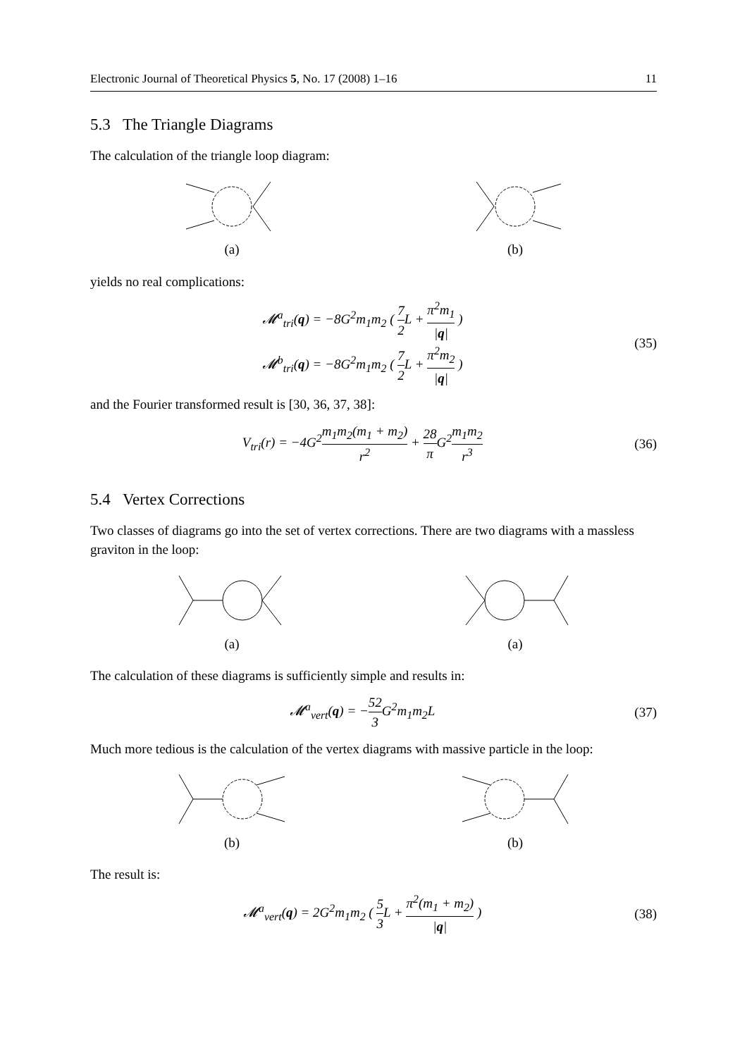Electronic Journal of Theoretical Physics 5, No. 17 (2008) 1–16 11
5.3 The Triangle Diagrams
The calculation of the triangle loop diagram:
(a)
(b)
yields no real complications:
𝓜<sup>a</sup><sub>tri</sub>(q) = −8G<sup>2</sup>m<sub>1</sub>m<sub>2</sub> ( 7 2 L + π<sup>2</sup>m<sub>1</sub> |q| )
𝓜<sup>b</sup><sub>tri</sub>(q) = −8G<sup>2</sup>m<sub>1</sub>m<sub>2</sub> ( 7 2 L + π<sup>2</sup>m<sub>2</sub> |q| )
(35)
and the Fourier transformed result is [30, 36, 37, 38]:
V<sub>tri</sub>(r) = −4G<sup>2</sup>m<sub>1</sub>m<sub>2</sub>(m<sub>1</sub> + m<sub>2</sub>) r<sup>2</sup> + 28 π G<sup>2</sup>m<sub>1</sub>m<sub>2</sub> r<sup>3</sup>
(36)
5.4 Vertex Corrections
Two classes of diagrams go into the set of vertex corrections. There are two diagrams with a massless graviton in the loop:
(a)
(a)
The calculation of these diagrams is sufficiently simple and results in:
𝓜<sup>a</sup><sub>vert</sub>(q) = −52 3 G<sup>2</sup>m<sub>1</sub>m<sub>2</sub>L (37)
Much more tedious is the calculation of the vertex diagrams with massive particle in the loop:
(b)
(b)
The result is:
𝓜<sup>a</sup><sub>vert</sub>(q) = 2G<sup>2</sup>m<sub>1</sub>m<sub>2</sub> ( 5 3 L + π<sup>2</sup>(m<sub>1</sub> + m<sub>2</sub>) |q| )
(38)